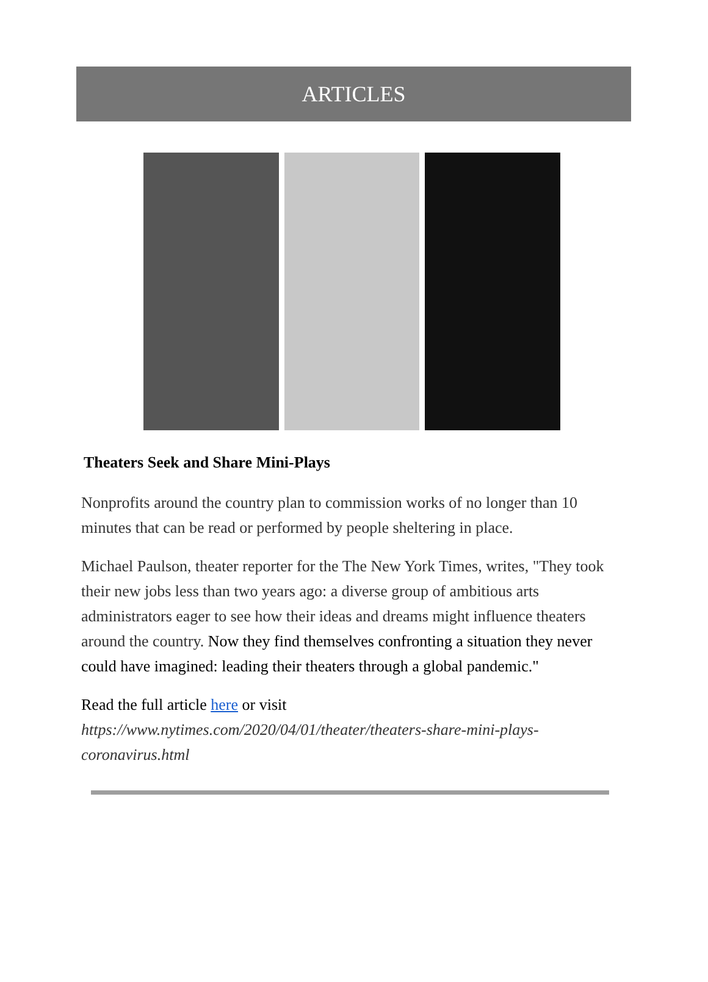ARTICLES
Theaters Seek and Share Mini-Plays
Nonprofits around the country plan to commission works of no longer than 10 minutes that can be read or performed by people sheltering in place.
Michael Paulson, theater reporter for the The New York Times, writes, "They took their new jobs less than two years ago: a diverse group of ambitious arts administrators eager to see how their ideas and dreams might influence theaters around the country. Now they find themselves confronting a situation they never could have imagined: leading their theaters through a global pandemic."
Read the full article here or visit https://www.nytimes.com/2020/04/01/theater/theaters-share-mini-plays-coronavirus.html